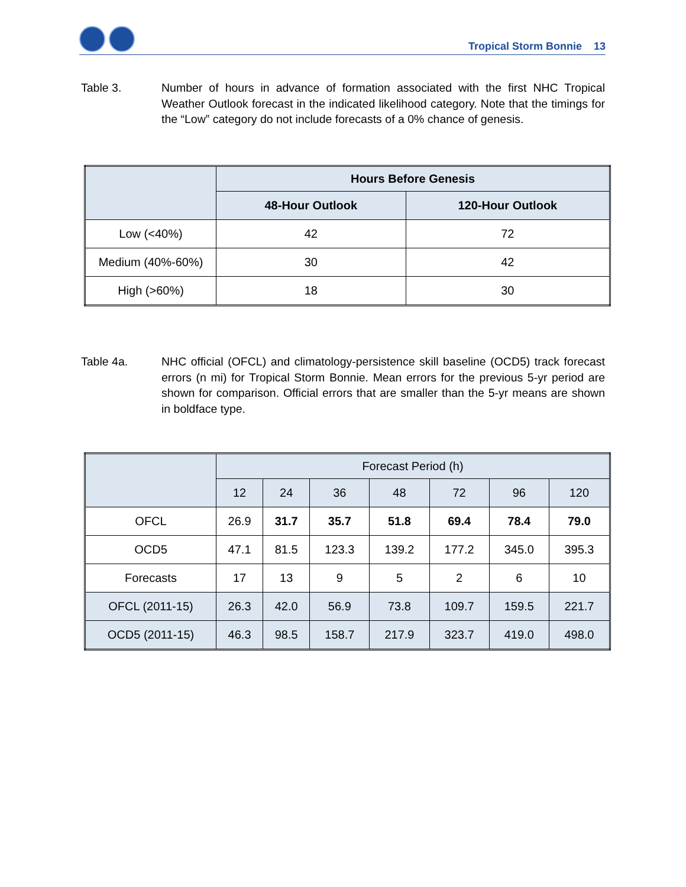Tropical Storm Bonnie 13
Table 3. Number of hours in advance of formation associated with the first NHC Tropical Weather Outlook forecast in the indicated likelihood category. Note that the timings for the “Low” category do not include forecasts of a 0% chance of genesis.
| | Hours Before Genesis | |
| | 48-Hour Outlook | 120-Hour Outlook |
| Low (<40%) | 42 | 72 |
| Medium (40%-60%) | 30 | 42 |
| High (>60%) | 18 | 30 |
Table 4a. NHC official (OFCL) and climatology-persistence skill baseline (OCD5) track forecast errors (n mi) for Tropical Storm Bonnie. Mean errors for the previous 5-yr period are shown for comparison. Official errors that are smaller than the 5-yr means are shown in boldface type.
| | Forecast Period (h) | | | | | | |
| | 12 | 24 | 36 | 48 | 72 | 96 | 120 |
| OFCL | 26.9 | 31.7 | 35.7 | 51.8 | 69.4 | 78.4 | 79.0 |
| OCD5 | 47.1 | 81.5 | 123.3 | 139.2 | 177.2 | 345.0 | 395.3 |
| Forecasts | 17 | 13 | 9 | 5 | 2 | 6 | 10 |
| OFCL (2011-15) | 26.3 | 42.0 | 56.9 | 73.8 | 109.7 | 159.5 | 221.7 |
| OCD5 (2011-15) | 46.3 | 98.5 | 158.7 | 217.9 | 323.7 | 419.0 | 498.0 |